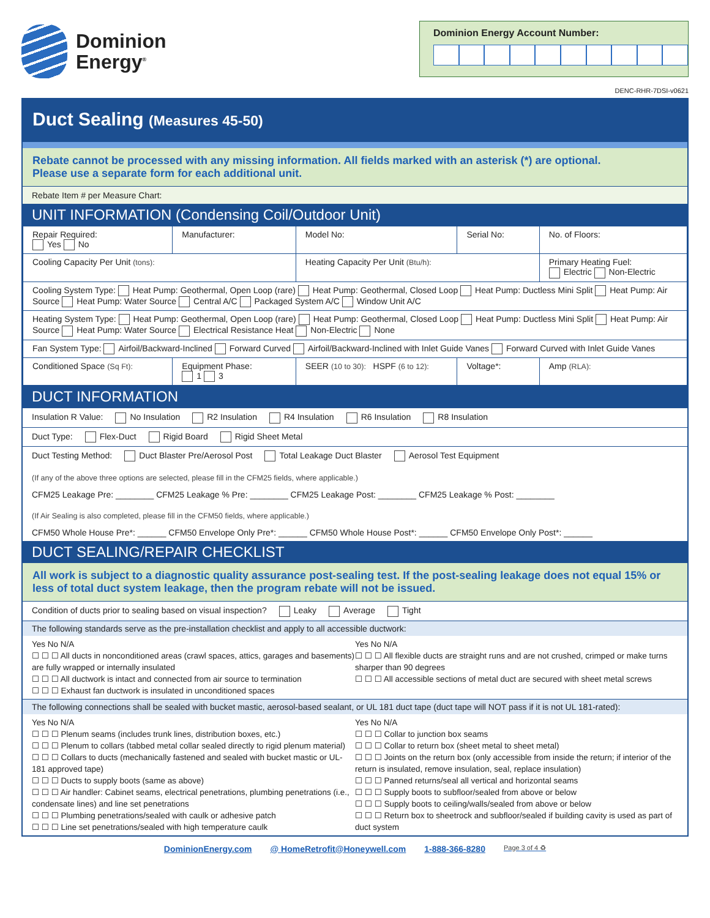Dominion
Energy<sup>®</sup>
Dominion Energy Account Number:
DENC-RHR-7DSI-v0621
Duct Sealing (Measures 45-50)
Rebate cannot be processed with any missing information. All fields marked with an asterisk (*) are optional.
Please use a separate form for each additional unit.
Rebate Item # per Measure Chart:
UNIT INFORMATION (Condensing Coil/Outdoor Unit)
| Repair Required: Yes No | Manufacturer: | Model No: | Serial No: | No. of Floors: |
| Cooling Capacity Per Unit (tons): | | Heating Capacity Per Unit (Btu/h): | | Primary Heating Fuel: Electric Non-Electric |
| Cooling System Type: Heat Pump: Geothermal, Open Loop (rare) Heat Pump: Geothermal, Closed Loop Heat Pump: Ductless Mini Split Heat Pump: Air Source Heat Pump: Water Source Central A/C Packaged System A/C Window Unit A/C | | | | |
| Heating System Type: Heat Pump: Geothermal, Open Loop (rare) Heat Pump: Geothermal, Closed Loop Heat Pump: Ductless Mini Split Heat Pump: Air Source Heat Pump: Water Source Electrical Resistance Heat Non-Electric None | | | | |
| Fan System Type: Airfoil/Backward-Inclined Forward Curved Airfoil/Backward-Inclined with Inlet Guide Vanes Forward Curved with Inlet Guide Vanes | | | | |
| Conditioned Space (Sq Ft): | Equipment Phase: 1 3 | SEER (10 to 30): HSPF (6 to 12): | Voltage*: | Amp (RLA): |
DUCT INFORMATION
Insulation R Value: No Insulation R2 Insulation R4 Insulation R6 Insulation R8 Insulation
Duct Type: Flex-Duct Rigid Board Rigid Sheet Metal
Duct Testing Method: Duct Blaster Pre/Aerosol Post Total Leakage Duct Blaster Aerosol Test Equipment
(If any of the above three options are selected, please fill in the CFM25 fields, where applicable.)
CFM25 Leakage Pre: ________ CFM25 Leakage % Pre: ________ CFM25 Leakage Post: ________ CFM25 Leakage % Post: ________
(If Air Sealing is also completed, please fill in the CFM50 fields, where applicable.)
CFM50 Whole House Pre*: ______ CFM50 Envelope Only Pre*: ______ CFM50 Whole House Post*: ______ CFM50 Envelope Only Post*: ______
DUCT SEALING/REPAIR CHECKLIST
All work is subject to a diagnostic quality assurance post-sealing test. If the post-sealing leakage does not equal 15% or less of total duct system leakage, then the program rebate will not be issued.
Condition of ducts prior to sealing based on visual inspection? Leaky Average Tight
The following standards serve as the pre-installation checklist and apply to all accessible ductwork:
Yes No N/A
☐ ☐ ☐ All ducts in nonconditioned areas (crawl spaces, attics, garages and basements) are fully wrapped or internally insulated
☐ ☐ ☐ All ductwork is intact and connected from air source to termination
☐ ☐ ☐ Exhaust fan ductwork is insulated in unconditioned spaces
Yes No N/A
☐ ☐ ☐ All flexible ducts are straight runs and are not crushed, crimped or make turns sharper than 90 degrees
☐ ☐ ☐ All accessible sections of metal duct are secured with sheet metal screws
The following connections shall be sealed with bucket mastic, aerosol-based sealant, or UL 181 duct tape (duct tape will NOT pass if it is not UL 181-rated):
Yes No N/A
☐ ☐ ☐ Plenum seams (includes trunk lines, distribution boxes, etc.)
☐ ☐ ☐ Plenum to collars (tabbed metal collar sealed directly to rigid plenum material)
☐ ☐ ☐ Collars to ducts (mechanically fastened and sealed with bucket mastic or UL-181 approved tape)
☐ ☐ ☐ Ducts to supply boots (same as above)
☐ ☐ ☐ Air handler: Cabinet seams, electrical penetrations, plumbing penetrations (i.e., condensate lines) and line set penetrations
☐ ☐ ☐ Plumbing penetrations/sealed with caulk or adhesive patch
☐ ☐ ☐ Line set penetrations/sealed with high temperature caulk
Yes No N/A
☐ ☐ ☐ Collar to junction box seams
☐ ☐ ☐ Collar to return box (sheet metal to sheet metal)
☐ ☐ ☐ Joints on the return box (only accessible from inside the return; if interior of the return is insulated, remove insulation, seal, replace insulation)
☐ ☐ ☐ Panned returns/seal all vertical and horizontal seams
☐ ☐ ☐ Supply boots to subfloor/sealed from above or below
☐ ☐ ☐ Supply boots to ceiling/walls/sealed from above or below
☐ ☐ ☐ Return box to sheetrock and subfloor/sealed if building cavity is used as part of duct system
DominionEnergy.com @ HomeRetrofit@Honeywell.com 1-888-366-8280 Page 3 of 4 ♻